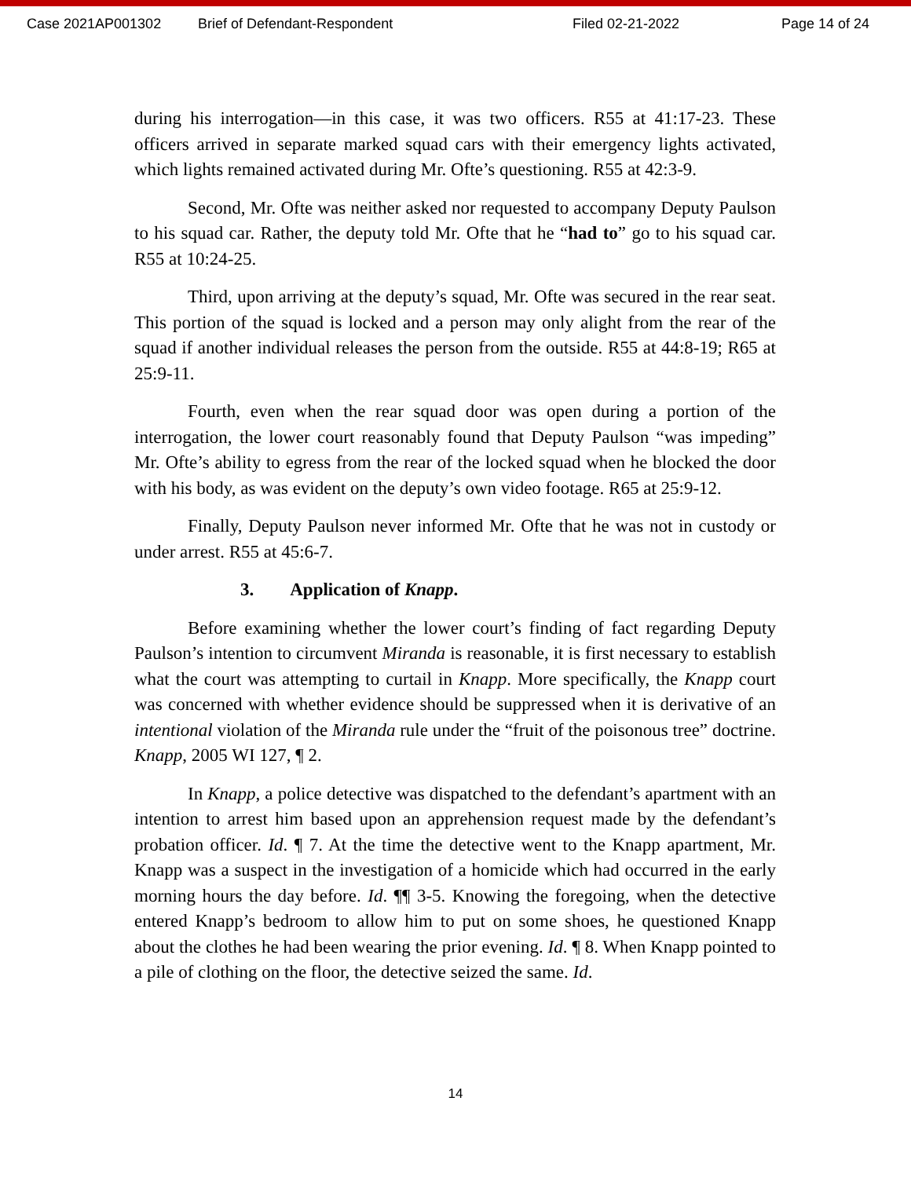Case 2021AP001302 Brief of Defendant-Respondent Filed 02-21-2022 Page 14 of 24
during his interrogation—in this case, it was two officers. R55 at 41:17-23. These officers arrived in separate marked squad cars with their emergency lights activated, which lights remained activated during Mr. Ofte’s questioning. R55 at 42:3-9.
Second, Mr. Ofte was neither asked nor requested to accompany Deputy Paulson to his squad car. Rather, the deputy told Mr. Ofte that he “had to” go to his squad car. R55 at 10:24-25.
Third, upon arriving at the deputy’s squad, Mr. Ofte was secured in the rear seat. This portion of the squad is locked and a person may only alight from the rear of the squad if another individual releases the person from the outside. R55 at 44:8-19; R65 at 25:9-11.
Fourth, even when the rear squad door was open during a portion of the interrogation, the lower court reasonably found that Deputy Paulson “was impeding” Mr. Ofte’s ability to egress from the rear of the locked squad when he blocked the door with his body, as was evident on the deputy’s own video footage. R65 at 25:9-12.
Finally, Deputy Paulson never informed Mr. Ofte that he was not in custody or under arrest. R55 at 45:6-7.
3. Application of Knapp.
Before examining whether the lower court’s finding of fact regarding Deputy Paulson’s intention to circumvent Miranda is reasonable, it is first necessary to establish what the court was attempting to curtail in Knapp. More specifically, the Knapp court was concerned with whether evidence should be suppressed when it is derivative of an intentional violation of the Miranda rule under the “fruit of the poisonous tree” doctrine. Knapp, 2005 WI 127, ¶ 2.
In Knapp, a police detective was dispatched to the defendant’s apartment with an intention to arrest him based upon an apprehension request made by the defendant’s probation officer. Id. ¶ 7. At the time the detective went to the Knapp apartment, Mr. Knapp was a suspect in the investigation of a homicide which had occurred in the early morning hours the day before. Id. ¶¶ 3-5. Knowing the foregoing, when the detective entered Knapp’s bedroom to allow him to put on some shoes, he questioned Knapp about the clothes he had been wearing the prior evening. Id. ¶ 8. When Knapp pointed to a pile of clothing on the floor, the detective seized the same. Id.
14